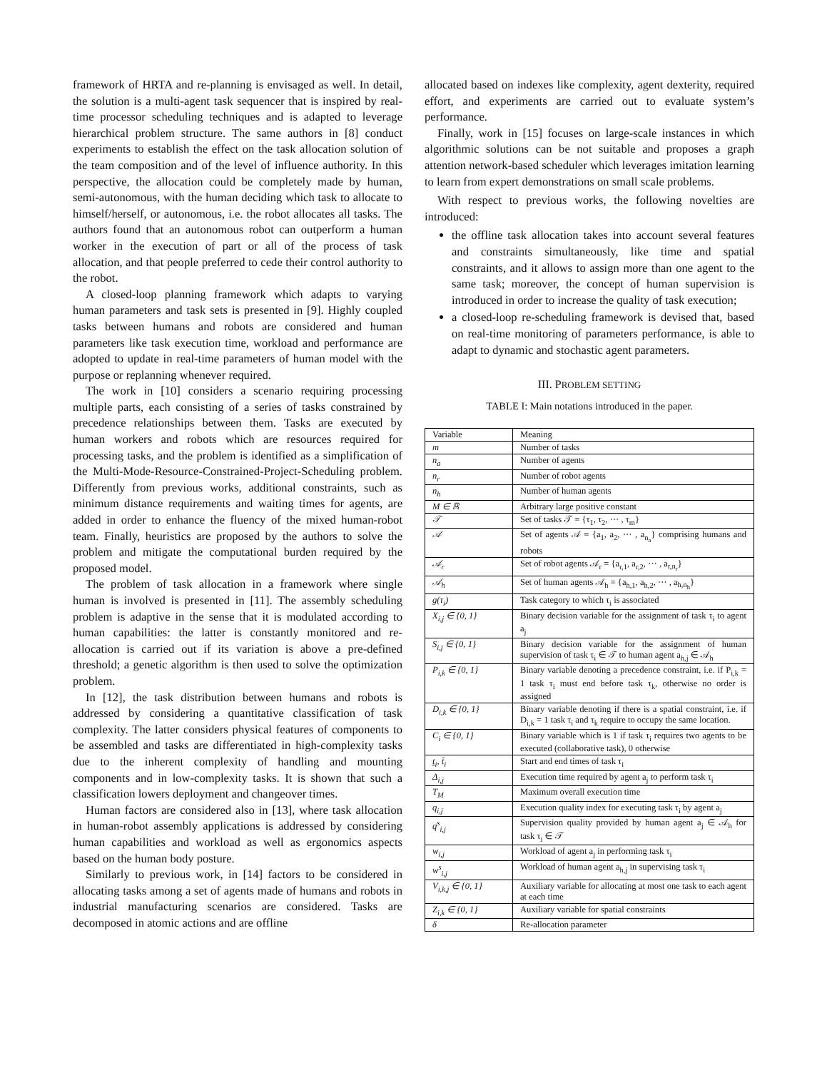framework of HRTA and re-planning is envisaged as well. In detail, the solution is a multi-agent task sequencer that is inspired by real-time processor scheduling techniques and is adapted to leverage hierarchical problem structure. The same authors in [8] conduct experiments to establish the effect on the task allocation solution of the team composition and of the level of influence authority. In this perspective, the allocation could be completely made by human, semi-autonomous, with the human deciding which task to allocate to himself/herself, or autonomous, i.e. the robot allocates all tasks. The authors found that an autonomous robot can outperform a human worker in the execution of part or all of the process of task allocation, and that people preferred to cede their control authority to the robot.
A closed-loop planning framework which adapts to varying human parameters and task sets is presented in [9]. Highly coupled tasks between humans and robots are considered and human parameters like task execution time, workload and performance are adopted to update in real-time parameters of human model with the purpose or replanning whenever required.
The work in [10] considers a scenario requiring processing multiple parts, each consisting of a series of tasks constrained by precedence relationships between them. Tasks are executed by human workers and robots which are resources required for processing tasks, and the problem is identified as a simplification of the Multi-Mode-Resource-Constrained-Project-Scheduling problem. Differently from previous works, additional constraints, such as minimum distance requirements and waiting times for agents, are added in order to enhance the fluency of the mixed human-robot team. Finally, heuristics are proposed by the authors to solve the problem and mitigate the computational burden required by the proposed model.
The problem of task allocation in a framework where single human is involved is presented in [11]. The assembly scheduling problem is adaptive in the sense that it is modulated according to human capabilities: the latter is constantly monitored and re-allocation is carried out if its variation is above a pre-defined threshold; a genetic algorithm is then used to solve the optimization problem.
In [12], the task distribution between humans and robots is addressed by considering a quantitative classification of task complexity. The latter considers physical features of components to be assembled and tasks are differentiated in high-complexity tasks due to the inherent complexity of handling and mounting components and in low-complexity tasks. It is shown that such a classification lowers deployment and changeover times.
Human factors are considered also in [13], where task allocation in human-robot assembly applications is addressed by considering human capabilities and workload as well as ergonomics aspects based on the human body posture.
Similarly to previous work, in [14] factors to be considered in allocating tasks among a set of agents made of humans and robots in industrial manufacturing scenarios are considered. Tasks are decomposed in atomic actions and are offline
allocated based on indexes like complexity, agent dexterity, required effort, and experiments are carried out to evaluate system’s performance.
Finally, work in [15] focuses on large-scale instances in which algorithmic solutions can be not suitable and proposes a graph attention network-based scheduler which leverages imitation learning to learn from expert demonstrations on small scale problems.
With respect to previous works, the following novelties are introduced:
the offline task allocation takes into account several features and constraints simultaneously, like time and spatial constraints, and it allows to assign more than one agent to the same task; moreover, the concept of human supervision is introduced in order to increase the quality of task execution;
a closed-loop re-scheduling framework is devised that, based on real-time monitoring of parameters performance, is able to adapt to dynamic and stochastic agent parameters.
III. PROBLEM SETTING
TABLE I: Main notations introduced in the paper.
| Variable | Meaning |
| m | Number of tasks |
| n<sub>a</sub> | Number of agents |
| n<sub>r</sub> | Number of robot agents |
| n<sub>h</sub> | Number of human agents |
| M ∈ ℝ | Arbitrary large positive constant |
| 𝒯 | Set of tasks 𝒯 = {τ<sub>1</sub>, τ<sub>2</sub>, ⋯ , τ<sub>m</sub>} |
| 𝒜 | Set of agents 𝒜 = {a<sub>1</sub>, a<sub>2</sub>, ⋯ , a<sub>n<sub>a</sub></sub>} comprising humans and robots |
| 𝒜<sub>r</sub> | Set of robot agents 𝒜<sub>r</sub> = {a<sub>r,1</sub>, a<sub>r,2</sub>, ⋯ , a<sub>r,n<sub>r</sub></sub>} |
| 𝒜<sub>h</sub> | Set of human agents 𝒜<sub>h</sub> = {a<sub>h,1</sub>, a<sub>h,2</sub>, ⋯ , a<sub>h,n<sub>h</sub></sub>} |
| g(τ<sub>i</sub>) | Task category to which τ<sub>i</sub> is associated |
| X<sub>i,j</sub> ∈ {0, 1} | Binary decision variable for the assignment of task τ<sub>i</sub> to agent a<sub>j</sub> |
| S<sub>i,j</sub> ∈ {0, 1} | Binary decision variable for the assignment of human supervision of task τ<sub>i</sub> ∈ 𝒯 to human agent a<sub>h,j</sub> ∈ 𝒜<sub>h</sub> |
| P<sub>i,k</sub> ∈ {0, 1} | Binary variable denoting a precedence constraint, i.e. if P<sub>i,k</sub> = 1 task τ<sub>i</sub> must end before task τ<sub>k</sub>, otherwise no order is assigned |
| D<sub>i,k</sub> ∈ {0, 1} | Binary variable denoting if there is a spatial constraint, i.e. if D<sub>i,k</sub> = 1 task τ<sub>i</sub> and τ<sub>k</sub> require to occupy the same location. |
| C<sub>i</sub> ∈ {0, 1} | Binary variable which is 1 if task τ<sub>i</sub> requires two agents to be executed (collaborative task), 0 otherwise |
| t<sub>i</sub>, t̄<sub>i</sub> | Start and end times of task τ<sub>i</sub> |
| Δ<sub>i,j</sub> | Execution time required by agent a<sub>j</sub> to perform task τ<sub>i</sub> |
| T<sub>M</sub> | Maximum overall execution time |
| q<sub>i,j</sub> | Execution quality index for executing task τ<sub>i</sub> by agent a<sub>j</sub> |
| q<sup>s</sup><sub>i,j</sub> | Supervision quality provided by human agent a<sub>j</sub> ∈ 𝒜<sub>h</sub> for task τ<sub>i</sub> ∈ 𝒯 |
| w<sub>i,j</sub> | Workload of agent a<sub>j</sub> in performing task τ<sub>i</sub> |
| w<sup>s</sup><sub>i,j</sub> | Workload of human agent a<sub>h,j</sub> in supervising task τ<sub>i</sub> |
| V<sub>i,k,j</sub> ∈ {0, 1} | Auxiliary variable for allocating at most one task to each agent at each time |
| Z<sub>i,k</sub> ∈ {0, 1} | Auxiliary variable for spatial constraints |
| δ | Re-allocation parameter |